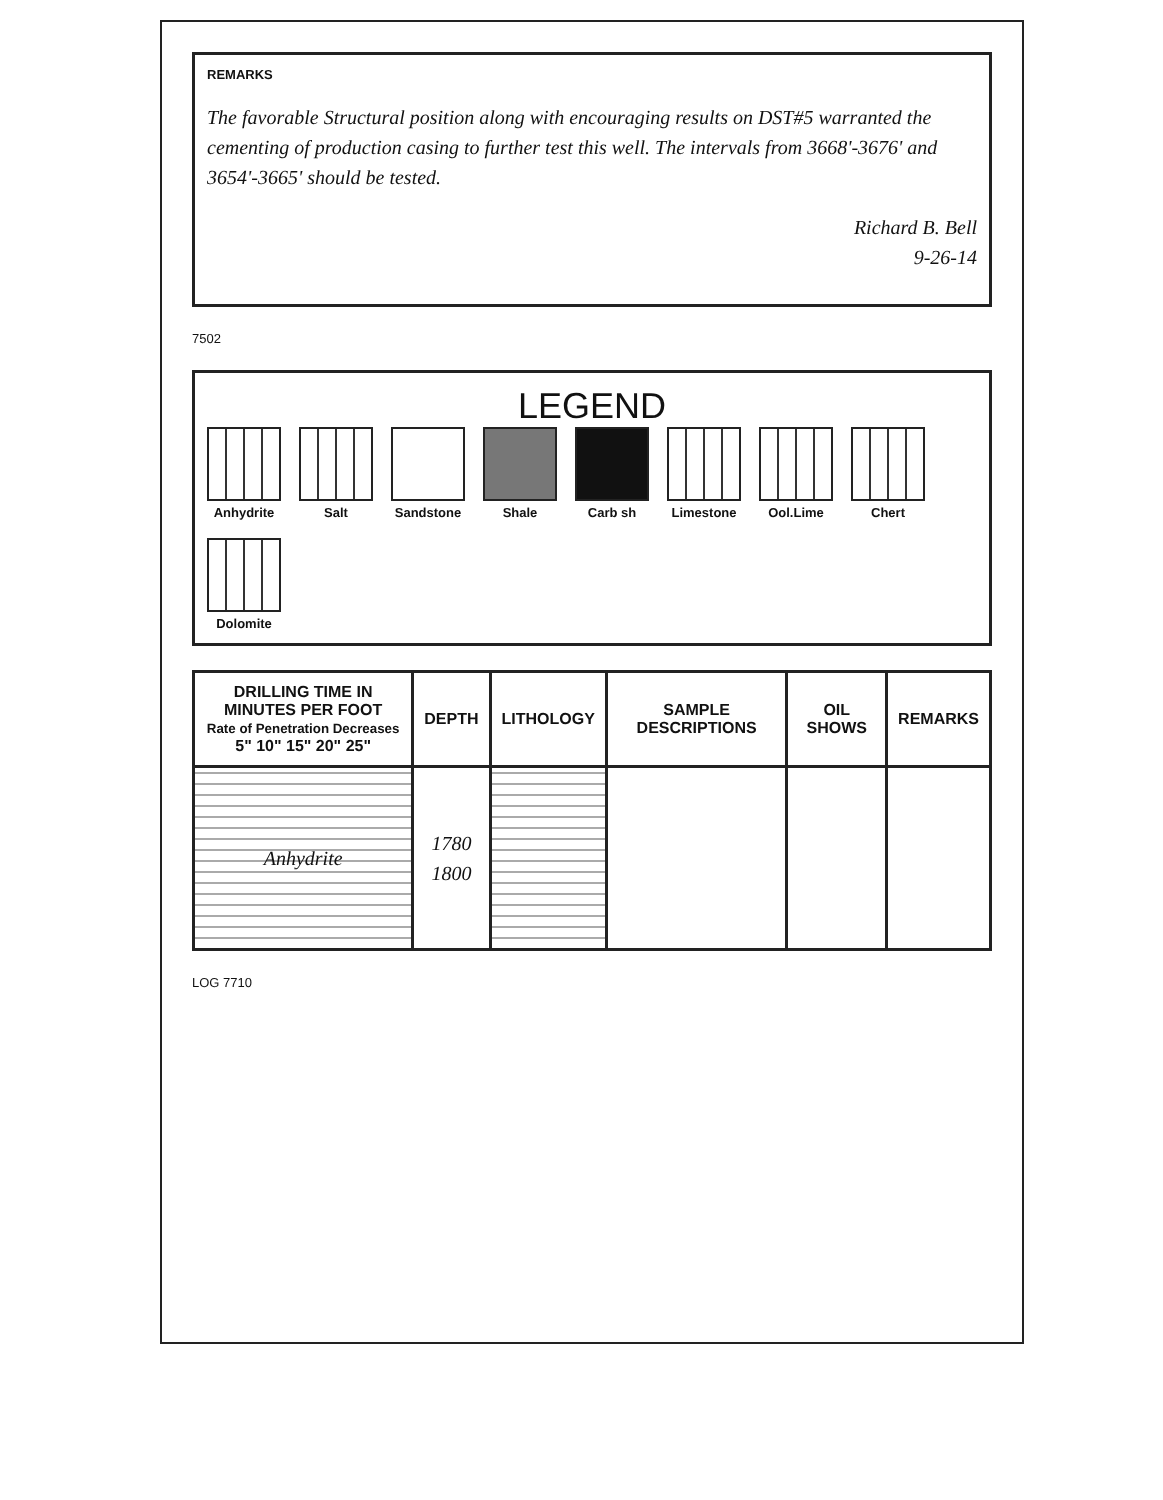REMARKS
The favorable Structural position along with encouraging results on DST#5 warranted the cementing of production casing to further test this well. The intervals from 3668'-3676' and 3654'-3665' should be tested.
Richard B. Bell
9-26-14
7502
LEGEND
Anhydrite
Salt
Sandstone
Shale
Carb sh
Limestone
Ool.Lime
Chert
Dolomite
| DRILLING TIME IN MINUTES PER FOOT Rate of Penetration Decreases 5" 10" 15" 20" 25" | DEPTH | LITHOLOGY | SAMPLE DESCRIPTIONS | OIL SHOWS | REMARKS |
| --- | --- | --- | --- | --- | --- |
| Anhydrite | 1780 1800 | | | | |
LOG 7710